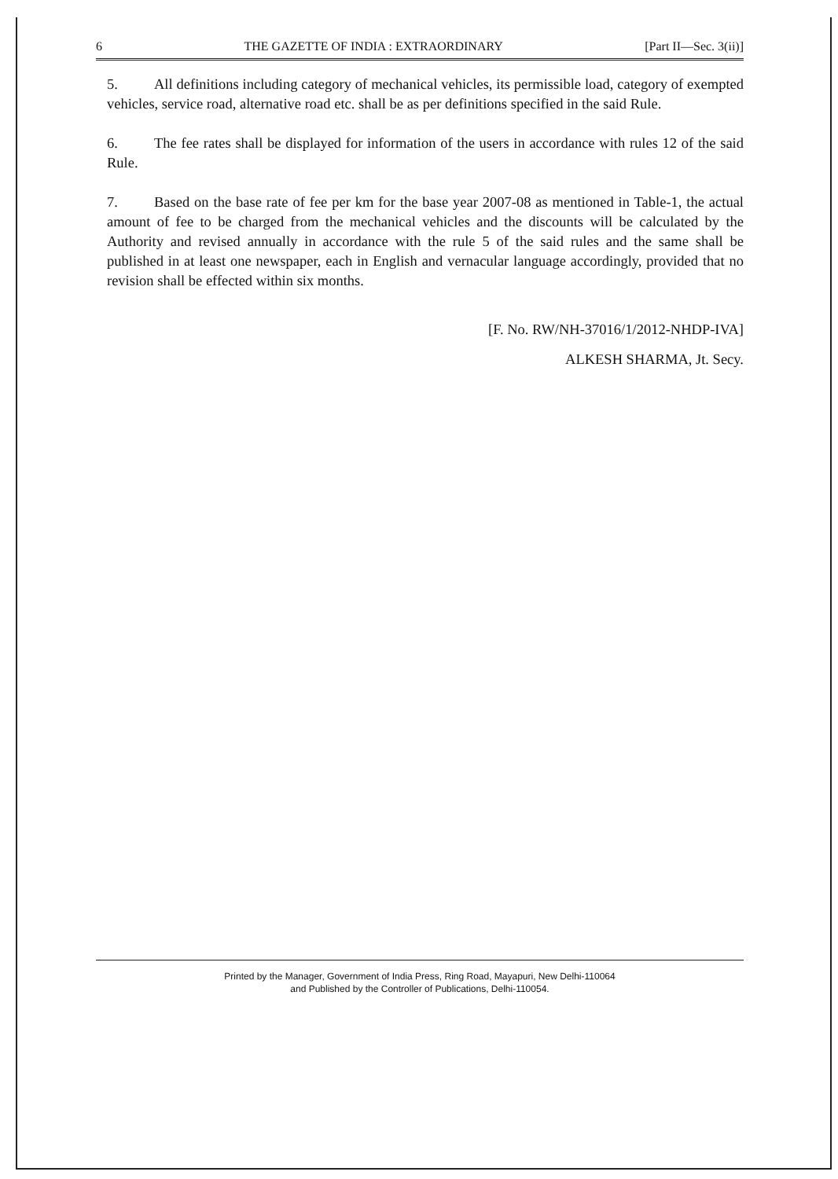6 THE GAZETTE OF INDIA : EXTRAORDINARY [Part II—Sec. 3(ii)]
5. All definitions including category of mechanical vehicles, its permissible load, category of exempted vehicles, service road, alternative road etc. shall be as per definitions specified in the said Rule.
6. The fee rates shall be displayed for information of the users in accordance with rules 12 of the said Rule.
7. Based on the base rate of fee per km for the base year 2007-08 as mentioned in Table-1, the actual amount of fee to be charged from the mechanical vehicles and the discounts will be calculated by the Authority and revised annually in accordance with the rule 5 of the said rules and the same shall be published in at least one newspaper, each in English and vernacular language accordingly, provided that no revision shall be effected within six months.
[F. No. RW/NH-37016/1/2012-NHDP-IVA]
ALKESH SHARMA, Jt. Secy.
Printed by the Manager, Government of India Press, Ring Road, Mayapuri, New Delhi-110064
and Published by the Controller of Publications, Delhi-110054.